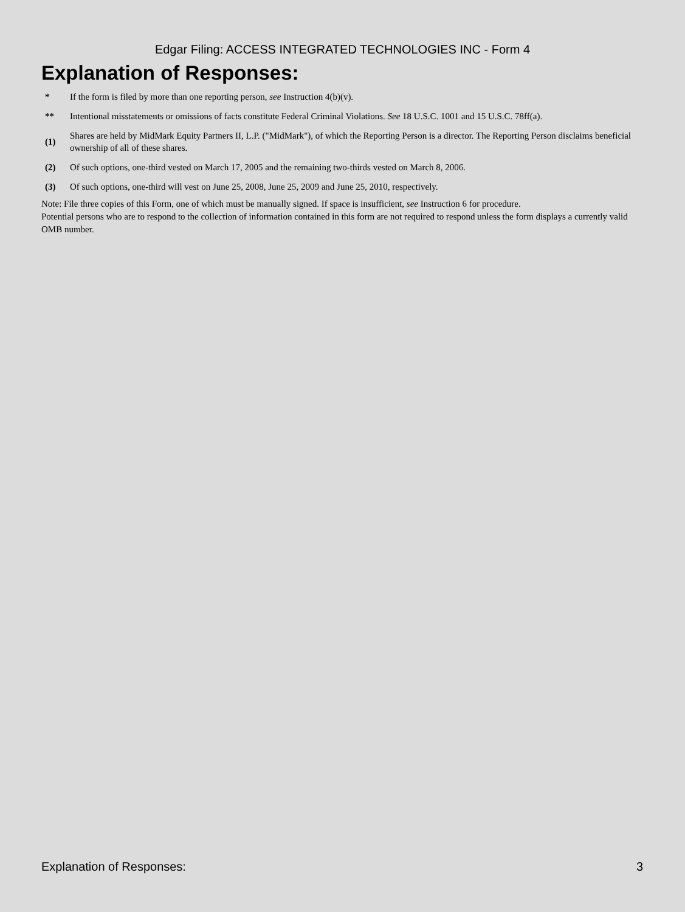Edgar Filing: ACCESS INTEGRATED TECHNOLOGIES INC - Form 4
Explanation of Responses:
| * | If the form is filed by more than one reporting person, see Instruction 4(b)(v). |
| ** | Intentional misstatements or omissions of facts constitute Federal Criminal Violations. See 18 U.S.C. 1001 and 15 U.S.C. 78ff(a). |
| (1) | Shares are held by MidMark Equity Partners II, L.P. ("MidMark"), of which the Reporting Person is a director. The Reporting Person disclaims beneficial ownership of all of these shares. |
| (2) | Of such options, one-third vested on March 17, 2005 and the remaining two-thirds vested on March 8, 2006. |
| (3) | Of such options, one-third will vest on June 25, 2008, June 25, 2009 and June 25, 2010, respectively. |
Note: File three copies of this Form, one of which must be manually signed. If space is insufficient, see Instruction 6 for procedure.
Potential persons who are to respond to the collection of information contained in this form are not required to respond unless the form displays a currently valid OMB number.
Explanation of Responses: 3